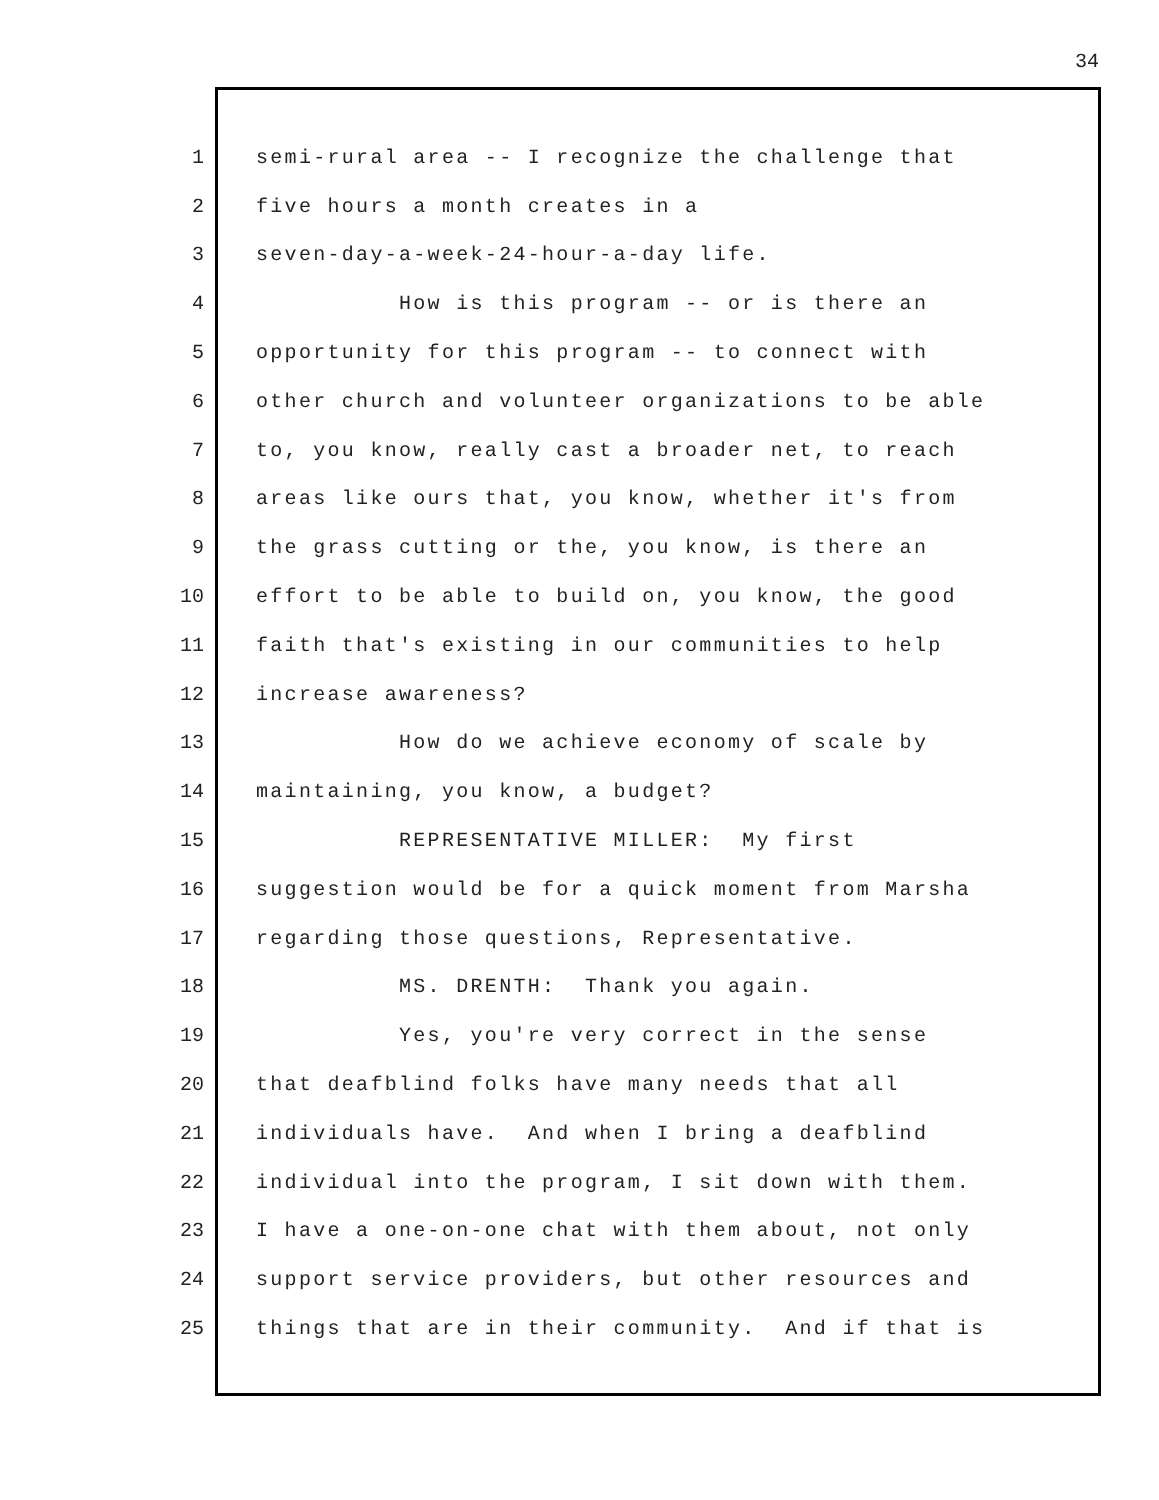34
1 semi-rural area -- I recognize the challenge that
2 five hours a month creates in a
3 seven-day-a-week-24-hour-a-day life.
4 How is this program -- or is there an
5 opportunity for this program -- to connect with
6 other church and volunteer organizations to be able
7 to, you know, really cast a broader net, to reach
8 areas like ours that, you know, whether it's from
9 the grass cutting or the, you know, is there an
10 effort to be able to build on, you know, the good
11 faith that's existing in our communities to help
12 increase awareness?
13 How do we achieve economy of scale by
14 maintaining, you know, a budget?
15 REPRESENTATIVE MILLER: My first
16 suggestion would be for a quick moment from Marsha
17 regarding those questions, Representative.
18 MS. DRENTH: Thank you again.
19 Yes, you're very correct in the sense
20 that deafblind folks have many needs that all
21 individuals have. And when I bring a deafblind
22 individual into the program, I sit down with them.
23 I have a one-on-one chat with them about, not only
24 support service providers, but other resources and
25 things that are in their community. And if that is